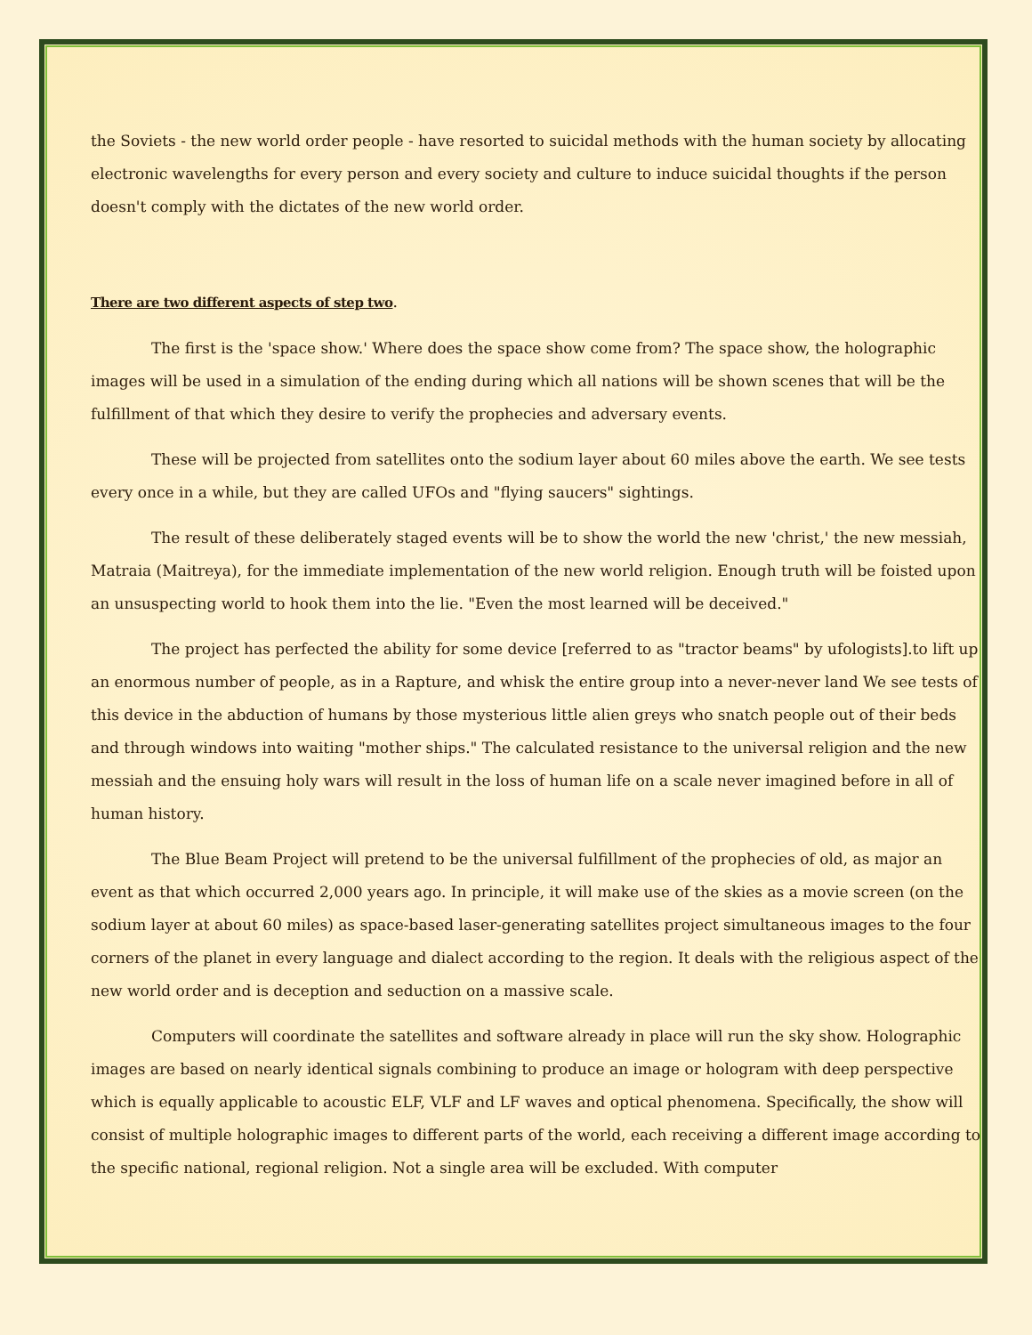the Soviets - the new world order people - have resorted to suicidal methods with the human society by allocating electronic wavelengths for every person and every society and culture to induce suicidal thoughts if the person doesn't comply with the dictates of the new world order.
There are two different aspects of step two.
The first is the 'space show.' Where does the space show come from? The space show, the holographic images will be used in a simulation of the ending during which all nations will be shown scenes that will be the fulfillment of that which they desire to verify the prophecies and adversary events.
These will be projected from satellites onto the sodium layer about 60 miles above the earth. We see tests every once in a while, but they are called UFOs and "flying saucers" sightings.
The result of these deliberately staged events will be to show the world the new 'christ,' the new messiah, Matraia (Maitreya), for the immediate implementation of the new world religion. Enough truth will be foisted upon an unsuspecting world to hook them into the lie. "Even the most learned will be deceived."
The project has perfected the ability for some device [referred to as "tractor beams" by ufologists].to lift up an enormous number of people, as in a Rapture, and whisk the entire group into a never-never land We see tests of this device in the abduction of humans by those mysterious little alien greys who snatch people out of their beds and through windows into waiting "mother ships." The calculated resistance to the universal religion and the new messiah and the ensuing holy wars will result in the loss of human life on a scale never imagined before in all of human history.
The Blue Beam Project will pretend to be the universal fulfillment of the prophecies of old, as major an event as that which occurred 2,000 years ago. In principle, it will make use of the skies as a movie screen (on the sodium layer at about 60 miles) as space-based laser-generating satellites project simultaneous images to the four corners of the planet in every language and dialect according to the region. It deals with the religious aspect of the new world order and is deception and seduction on a massive scale.
Computers will coordinate the satellites and software already in place will run the sky show. Holographic images are based on nearly identical signals combining to produce an image or hologram with deep perspective which is equally applicable to acoustic ELF, VLF and LF waves and optical phenomena. Specifically, the show will consist of multiple holographic images to different parts of the world, each receiving a different image according to the specific national, regional religion. Not a single area will be excluded. With computer